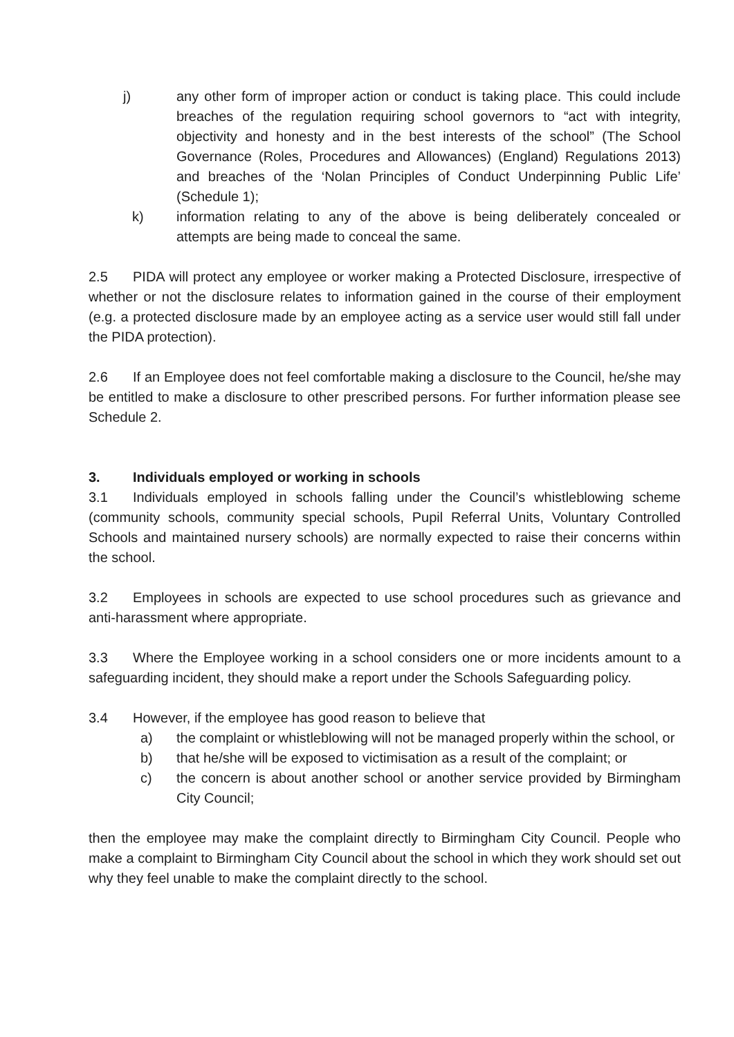j) any other form of improper action or conduct is taking place. This could include breaches of the regulation requiring school governors to “act with integrity, objectivity and honesty and in the best interests of the school” (The School Governance (Roles, Procedures and Allowances) (England) Regulations 2013) and breaches of the ‘Nolan Principles of Conduct Underpinning Public Life’ (Schedule 1);
k) information relating to any of the above is being deliberately concealed or attempts are being made to conceal the same.
2.5 PIDA will protect any employee or worker making a Protected Disclosure, irrespective of whether or not the disclosure relates to information gained in the course of their employment (e.g. a protected disclosure made by an employee acting as a service user would still fall under the PIDA protection).
2.6 If an Employee does not feel comfortable making a disclosure to the Council, he/she may be entitled to make a disclosure to other prescribed persons. For further information please see Schedule 2.
3. Individuals employed or working in schools
3.1 Individuals employed in schools falling under the Council’s whistleblowing scheme (community schools, community special schools, Pupil Referral Units, Voluntary Controlled Schools and maintained nursery schools) are normally expected to raise their concerns within the school.
3.2 Employees in schools are expected to use school procedures such as grievance and anti-harassment where appropriate.
3.3 Where the Employee working in a school considers one or more incidents amount to a safeguarding incident, they should make a report under the Schools Safeguarding policy.
3.4 However, if the employee has good reason to believe that
a) the complaint or whistleblowing will not be managed properly within the school, or
b) that he/she will be exposed to victimisation as a result of the complaint; or
c) the concern is about another school or another service provided by Birmingham City Council;
then the employee may make the complaint directly to Birmingham City Council. People who make a complaint to Birmingham City Council about the school in which they work should set out why they feel unable to make the complaint directly to the school.